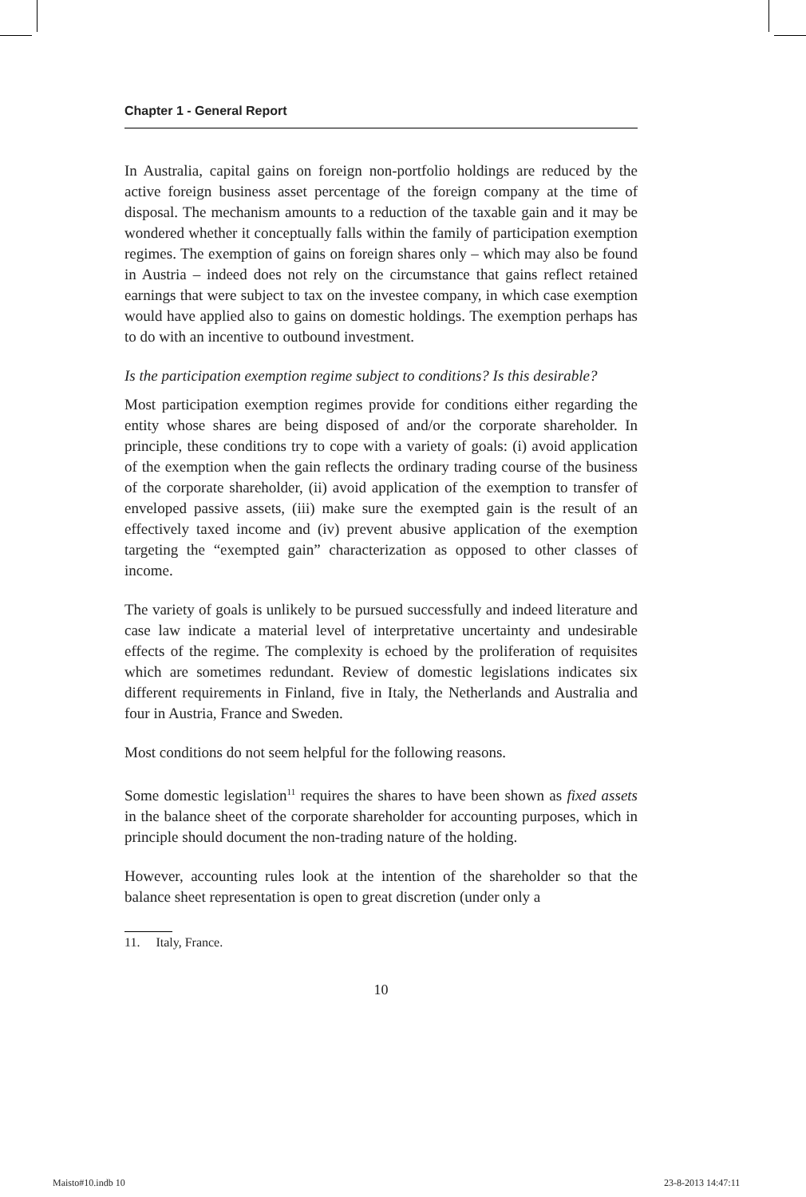Chapter 1 - General Report
In Australia, capital gains on foreign non-portfolio holdings are reduced by the active foreign business asset percentage of the foreign company at the time of disposal. The mechanism amounts to a reduction of the taxable gain and it may be wondered whether it conceptually falls within the family of participation exemption regimes. The exemption of gains on foreign shares only – which may also be found in Austria – indeed does not rely on the circumstance that gains reflect retained earnings that were subject to tax on the investee company, in which case exemption would have applied also to gains on domestic holdings. The exemption perhaps has to do with an incentive to outbound investment.
Is the participation exemption regime subject to conditions? Is this desirable?
Most participation exemption regimes provide for conditions either regarding the entity whose shares are being disposed of and/or the corporate shareholder. In principle, these conditions try to cope with a variety of goals: (i) avoid application of the exemption when the gain reflects the ordinary trading course of the business of the corporate shareholder, (ii) avoid application of the exemption to transfer of enveloped passive assets, (iii) make sure the exempted gain is the result of an effectively taxed income and (iv) prevent abusive application of the exemption targeting the “exempted gain” characterization as opposed to other classes of income.
The variety of goals is unlikely to be pursued successfully and indeed literature and case law indicate a material level of interpretative uncertainty and undesirable effects of the regime. The complexity is echoed by the proliferation of requisites which are sometimes redundant. Review of domestic legislations indicates six different requirements in Finland, five in Italy, the Netherlands and Australia and four in Austria, France and Sweden.
Most conditions do not seem helpful for the following reasons.
Some domestic legislation<sup>11</sup> requires the shares to have been shown as fixed assets in the balance sheet of the corporate shareholder for accounting purposes, which in principle should document the non-trading nature of the holding.
However, accounting rules look at the intention of the shareholder so that the balance sheet representation is open to great discretion (under only a
11. Italy, France.
10
Maisto#10.indb 10 23-8-2013 14:47:11